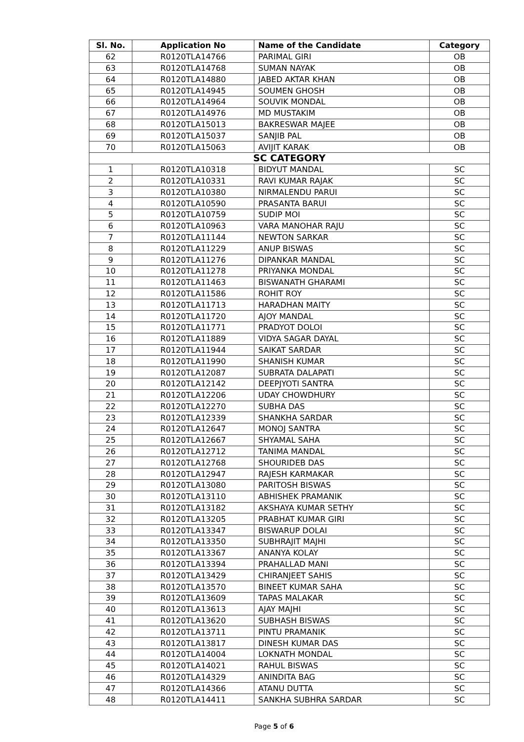| Sl. No. | Application No | Name of the Candidate | Category |
| --- | --- | --- | --- |
| 62 | R0120TLA14766 | PARIMAL GIRI | OB |
| 63 | R0120TLA14768 | SUMAN NAYAK | OB |
| 64 | R0120TLA14880 | JABED AKTAR KHAN | OB |
| 65 | R0120TLA14945 | SOUMEN GHOSH | OB |
| 66 | R0120TLA14964 | SOUVIK MONDAL | OB |
| 67 | R0120TLA14976 | MD MUSTAKIM | OB |
| 68 | R0120TLA15013 | BAKRESWAR MAJEE | OB |
| 69 | R0120TLA15037 | SANJIB PAL | OB |
| 70 | R0120TLA15063 | AVIJIT KARAK | OB |
| SC CATEGORY | | | |
| 1 | R0120TLA10318 | BIDYUT MANDAL | SC |
| 2 | R0120TLA10331 | RAVI KUMAR RAJAK | SC |
| 3 | R0120TLA10380 | NIRMALENDU PARUI | SC |
| 4 | R0120TLA10590 | PRASANTA BARUI | SC |
| 5 | R0120TLA10759 | SUDIP MOI | SC |
| 6 | R0120TLA10963 | VARA MANOHAR RAJU | SC |
| 7 | R0120TLA11144 | NEWTON SARKAR | SC |
| 8 | R0120TLA11229 | ANUP BISWAS | SC |
| 9 | R0120TLA11276 | DIPANKAR MANDAL | SC |
| 10 | R0120TLA11278 | PRIYANKA MONDAL | SC |
| 11 | R0120TLA11463 | BISWANATH GHARAMI | SC |
| 12 | R0120TLA11586 | ROHIT ROY | SC |
| 13 | R0120TLA11713 | HARADHAN MAITY | SC |
| 14 | R0120TLA11720 | AJOY MANDAL | SC |
| 15 | R0120TLA11771 | PRADYOT DOLOI | SC |
| 16 | R0120TLA11889 | VIDYA SAGAR DAYAL | SC |
| 17 | R0120TLA11944 | SAIKAT SARDAR | SC |
| 18 | R0120TLA11990 | SHANISH KUMAR | SC |
| 19 | R0120TLA12087 | SUBRATA DALAPATI | SC |
| 20 | R0120TLA12142 | DEEPJYOTI SANTRA | SC |
| 21 | R0120TLA12206 | UDAY CHOWDHURY | SC |
| 22 | R0120TLA12270 | SUBHA DAS | SC |
| 23 | R0120TLA12339 | SHANKHA SARDAR | SC |
| 24 | R0120TLA12647 | MONOJ SANTRA | SC |
| 25 | R0120TLA12667 | SHYAMAL SAHA | SC |
| 26 | R0120TLA12712 | TANIMA MANDAL | SC |
| 27 | R0120TLA12768 | SHOURIDEB DAS | SC |
| 28 | R0120TLA12947 | RAJESH KARMAKAR | SC |
| 29 | R0120TLA13080 | PARITOSH BISWAS | SC |
| 30 | R0120TLA13110 | ABHISHEK PRAMANIK | SC |
| 31 | R0120TLA13182 | AKSHAYA KUMAR SETHY | SC |
| 32 | R0120TLA13205 | PRABHAT KUMAR GIRI | SC |
| 33 | R0120TLA13347 | BISWARUP DOLAI | SC |
| 34 | R0120TLA13350 | SUBHRAJIT MAJHI | SC |
| 35 | R0120TLA13367 | ANANYA KOLAY | SC |
| 36 | R0120TLA13394 | PRAHALLAD MANI | SC |
| 37 | R0120TLA13429 | CHIRANJEET SAHIS | SC |
| 38 | R0120TLA13570 | BINEET KUMAR SAHA | SC |
| 39 | R0120TLA13609 | TAPAS MALAKAR | SC |
| 40 | R0120TLA13613 | AJAY MAJHI | SC |
| 41 | R0120TLA13620 | SUBHASH BISWAS | SC |
| 42 | R0120TLA13711 | PINTU PRAMANIK | SC |
| 43 | R0120TLA13817 | DINESH KUMAR DAS | SC |
| 44 | R0120TLA14004 | LOKNATH MONDAL | SC |
| 45 | R0120TLA14021 | RAHUL BISWAS | SC |
| 46 | R0120TLA14329 | ANINDITA BAG | SC |
| 47 | R0120TLA14366 | ATANU DUTTA | SC |
| 48 | R0120TLA14411 | SANKHA SUBHRA SARDAR | SC |
Page 5 of 6